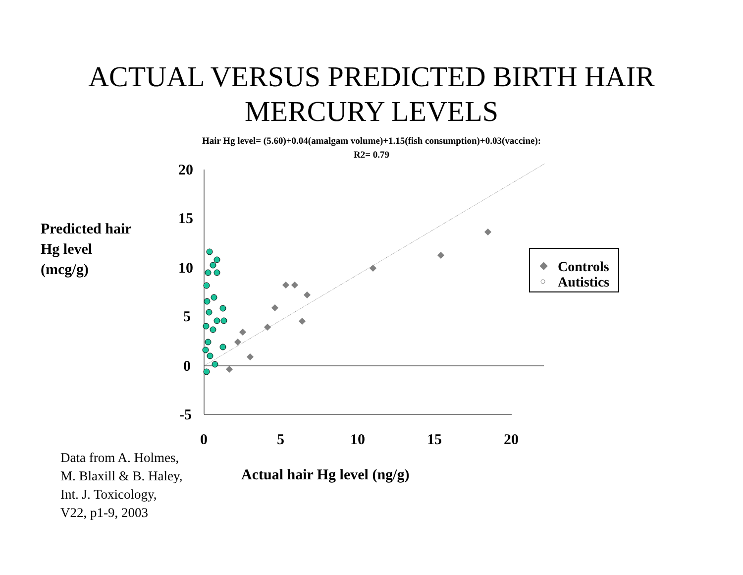ACTUAL VERSUS PREDICTED BIRTH HAIR
MERCURY LEVELS
Hair Hg level= (5.60)+0.04(amalgam volume)+1.15(fish consumption)+0.03(vaccine):
R2= 0.79
Predicted hair
Hg level
(mcg/g)
20
15
10
5
0
-5
0
5
10
15
20
◆ Controls
○
Autistics
Data from A. Holmes,
M. Blaxill & B. Haley,
Int. J. Toxicology,
V22, p1-9, 2003
Actual hair Hg level (ng/g)